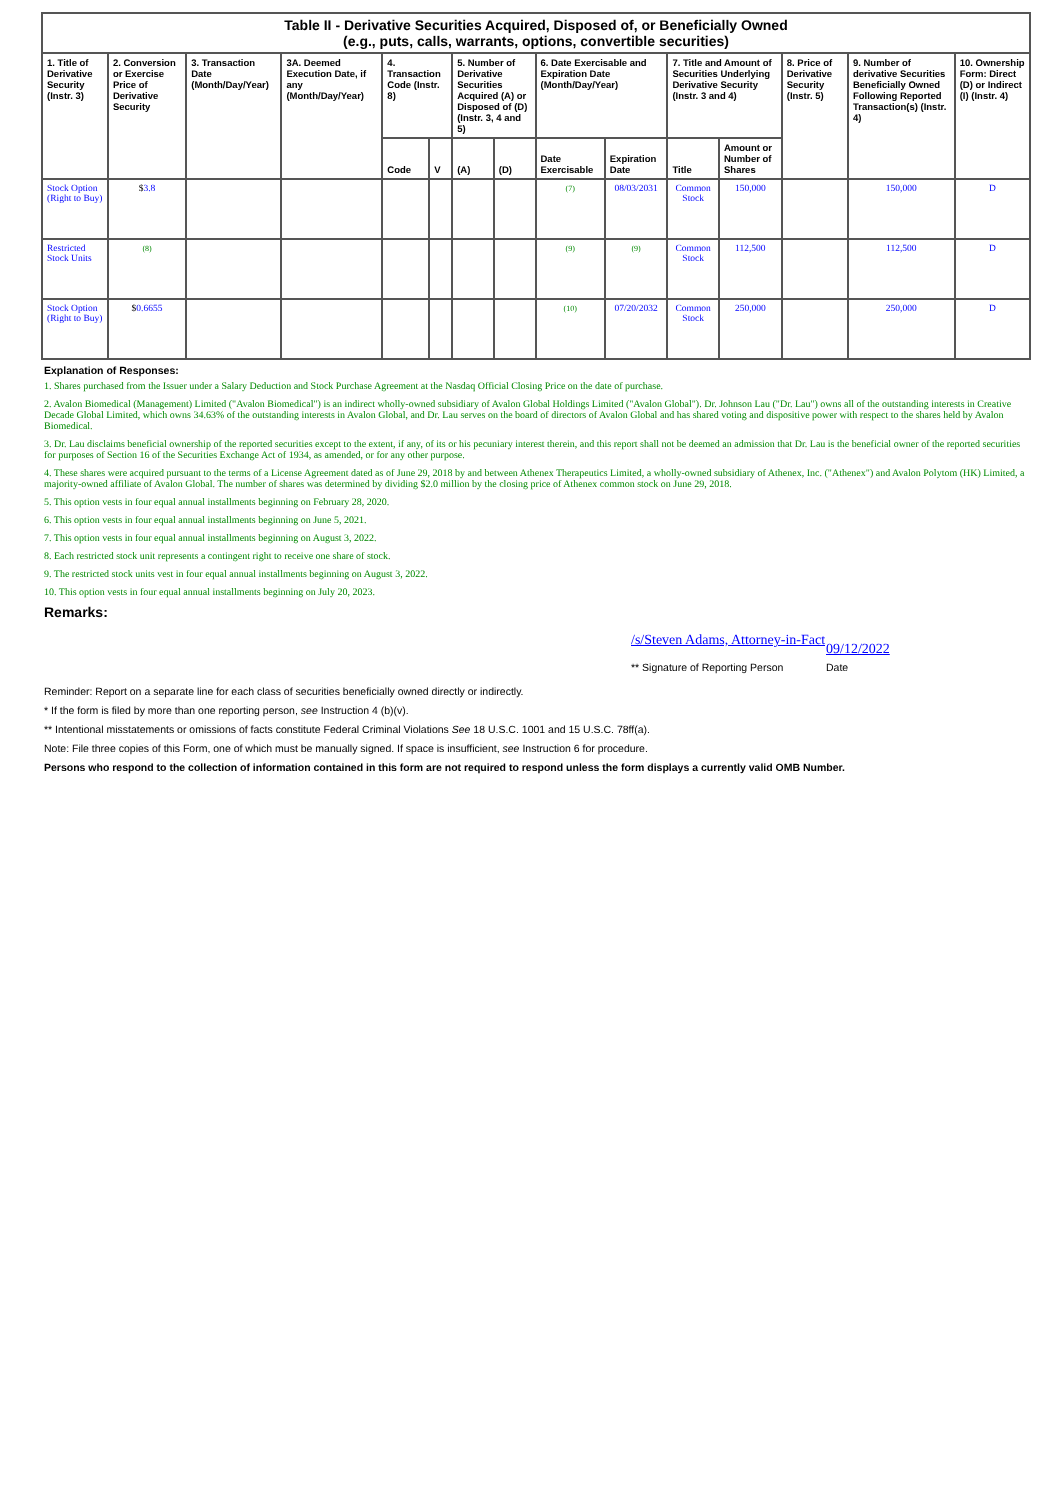| Table II - Derivative Securities Acquired, Disposed of, or Beneficially Owned (e.g., puts, calls, warrants, options, convertible securities) | | | | | | | | | | | | | | |
| --- | --- | --- | --- | --- | --- | --- | --- | --- | --- | --- | --- | --- | --- | --- |
| 1. Title of Derivative Security (Instr. 3) | 2. Conversion or Exercise Price of Derivative Security | 3. Transaction Date (Month/Day/Year) | 3A. Deemed Execution Date, if any (Month/Day/Year) | 4. Transaction Code (Instr. 8) | | 5. Number of Derivative Securities Acquired (A) or Disposed of (D) (Instr. 3, 4 and 5) | | 6. Date Exercisable and Expiration Date (Month/Day/Year) | | 7. Title and Amount of Securities Underlying Derivative Security (Instr. 3 and 4) | | 8. Price of Derivative Security (Instr. 5) | 9. Number of derivative Securities Beneficially Owned Following Reported Transaction(s) (Instr. 4) | 10. Ownership Form: Direct (D) or Indirect (I) (Instr. 4) |
| | | | | Code | V | (A) | (D) | Date Exercisable | Expiration Date | Title | Amount or Number of Shares | | | |
| Stock Option (Right to Buy) | $ 3.8 | | | | | | | (7) | 08/03/2031 | Common Stock | 150,000 | | 150,000 | D |
| Restricted Stock Units | (8) | | | | | | | (9) | (9) | Common Stock | 112,500 | | 112,500 | D |
| Stock Option (Right to Buy) | $ 0.6655 | | | | | | | (10) | 07/20/2032 | Common Stock | 250,000 | | 250,000 | D |
Explanation of Responses:
1. Shares purchased from the Issuer under a Salary Deduction and Stock Purchase Agreement at the Nasdaq Official Closing Price on the date of purchase.
2. Avalon Biomedical (Management) Limited ("Avalon Biomedical") is an indirect wholly-owned subsidiary of Avalon Global Holdings Limited ("Avalon Global"). Dr. Johnson Lau ("Dr. Lau") owns all of the outstanding interests in Creative Decade Global Limited, which owns 34.63% of the outstanding interests in Avalon Global, and Dr. Lau serves on the board of directors of Avalon Global and has shared voting and dispositive power with respect to the shares held by Avalon Biomedical.
3. Dr. Lau disclaims beneficial ownership of the reported securities except to the extent, if any, of its or his pecuniary interest therein, and this report shall not be deemed an admission that Dr. Lau is the beneficial owner of the reported securities for purposes of Section 16 of the Securities Exchange Act of 1934, as amended, or for any other purpose.
4. These shares were acquired pursuant to the terms of a License Agreement dated as of June 29, 2018 by and between Athenex Therapeutics Limited, a wholly-owned subsidiary of Athenex, Inc. ("Athenex") and Avalon Polytom (HK) Limited, a majority-owned affiliate of Avalon Global. The number of shares was determined by dividing $2.0 million by the closing price of Athenex common stock on June 29, 2018.
5. This option vests in four equal annual installments beginning on February 28, 2020.
6. This option vests in four equal annual installments beginning on June 5, 2021.
7. This option vests in four equal annual installments beginning on August 3, 2022.
8. Each restricted stock unit represents a contingent right to receive one share of stock.
9. The restricted stock units vest in four equal annual installments beginning on August 3, 2022.
10. This option vests in four equal annual installments beginning on July 20, 2023.
Remarks:
/s/Steven Adams, Attorney-in-Fact
09/12/2022
** Signature of Reporting Person
Date
Reminder: Report on a separate line for each class of securities beneficially owned directly or indirectly.
* If the form is filed by more than one reporting person, see Instruction 4 (b)(v).
** Intentional misstatements or omissions of facts constitute Federal Criminal Violations See 18 U.S.C. 1001 and 15 U.S.C. 78ff(a).
Note: File three copies of this Form, one of which must be manually signed. If space is insufficient, see Instruction 6 for procedure.
Persons who respond to the collection of information contained in this form are not required to respond unless the form displays a currently valid OMB Number.